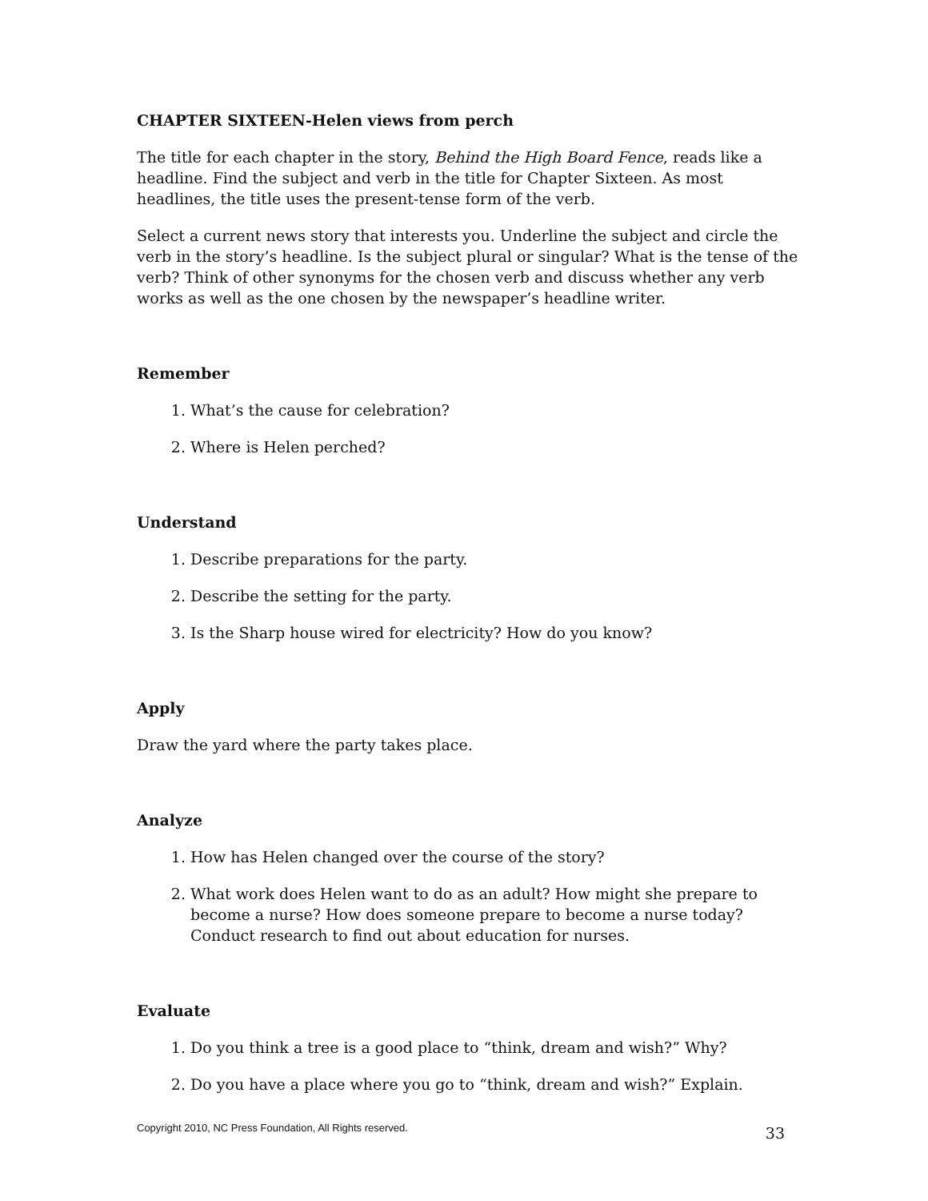CHAPTER SIXTEEN-Helen views from perch
The title for each chapter in the story, Behind the High Board Fence, reads like a headline. Find the subject and verb in the title for Chapter Sixteen. As most headlines, the title uses the present-tense form of the verb.
Select a current news story that interests you. Underline the subject and circle the verb in the story’s headline. Is the subject plural or singular? What is the tense of the verb? Think of other synonyms for the chosen verb and discuss whether any verb works as well as the one chosen by the newspaper’s headline writer.
Remember
1. What’s the cause for celebration?
2. Where is Helen perched?
Understand
1. Describe preparations for the party.
2. Describe the setting for the party.
3. Is the Sharp house wired for electricity? How do you know?
Apply
Draw the yard where the party takes place.
Analyze
1. How has Helen changed over the course of the story?
2. What work does Helen want to do as an adult? How might she prepare to become a nurse? How does someone prepare to become a nurse today? Conduct research to find out about education for nurses.
Evaluate
1. Do you think a tree is a good place to “think, dream and wish?” Why?
2. Do you have a place where you go to “think, dream and wish?” Explain.
Copyright 2010, NC Press Foundation, All Rights reserved. 33